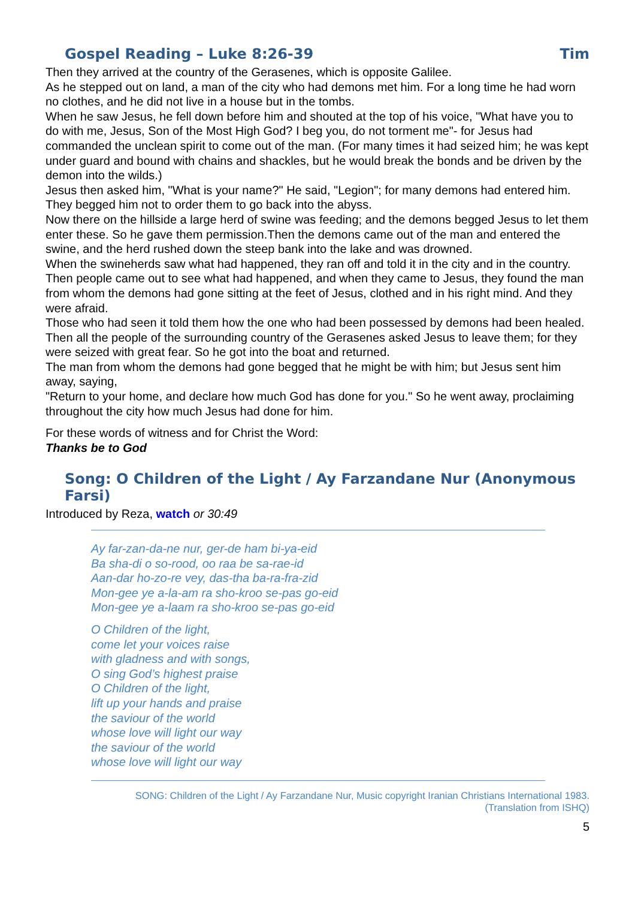Gospel Reading – Luke 8:26-39 Tim
Then they arrived at the country of the Gerasenes, which is opposite Galilee.
As he stepped out on land, a man of the city who had demons met him. For a long time he had worn no clothes, and he did not live in a house but in the tombs.
When he saw Jesus, he fell down before him and shouted at the top of his voice, "What have you to do with me, Jesus, Son of the Most High God? I beg you, do not torment me"- for Jesus had commanded the unclean spirit to come out of the man. (For many times it had seized him; he was kept under guard and bound with chains and shackles, but he would break the bonds and be driven by the demon into the wilds.)
Jesus then asked him, "What is your name?" He said, "Legion"; for many demons had entered him.
They begged him not to order them to go back into the abyss.
Now there on the hillside a large herd of swine was feeding; and the demons begged Jesus to let them enter these. So he gave them permission.Then the demons came out of the man and entered the swine, and the herd rushed down the steep bank into the lake and was drowned.
When the swineherds saw what had happened, they ran off and told it in the city and in the country. Then people came out to see what had happened, and when they came to Jesus, they found the man from whom the demons had gone sitting at the feet of Jesus, clothed and in his right mind. And they were afraid.
Those who had seen it told them how the one who had been possessed by demons had been healed.
Then all the people of the surrounding country of the Gerasenes asked Jesus to leave them; for they were seized with great fear. So he got into the boat and returned.
The man from whom the demons had gone begged that he might be with him; but Jesus sent him away, saying,
"Return to your home, and declare how much God has done for you." So he went away, proclaiming throughout the city how much Jesus had done for him.
For these words of witness and for Christ the Word:
Thanks be to God
Song: O Children of the Light / Ay Farzandane Nur (Anonymous Farsi)
Introduced by Reza, watch or 30:49
Ay far-zan-da-ne nur, ger-de ham bi-ya-eid
Ba sha-di o so-rood, oo raa be sa-rae-id
Aan-dar ho-zo-re vey, das-tha ba-ra-fra-zid
Mon-gee ye a-la-am ra sho-kroo se-pas go-eid
Mon-gee ye a-laam ra sho-kroo se-pas go-eid
O Children of the light,
come let your voices raise
with gladness and with songs,
O sing God’s highest praise
O Children of the light,
lift up your hands and praise
the saviour of the world
whose love will light our way
the saviour of the world
whose love will light our way
SONG: Children of the Light / Ay Farzandane Nur, Music copyright Iranian Christians International 1983.
(Translation from ISHQ)
5